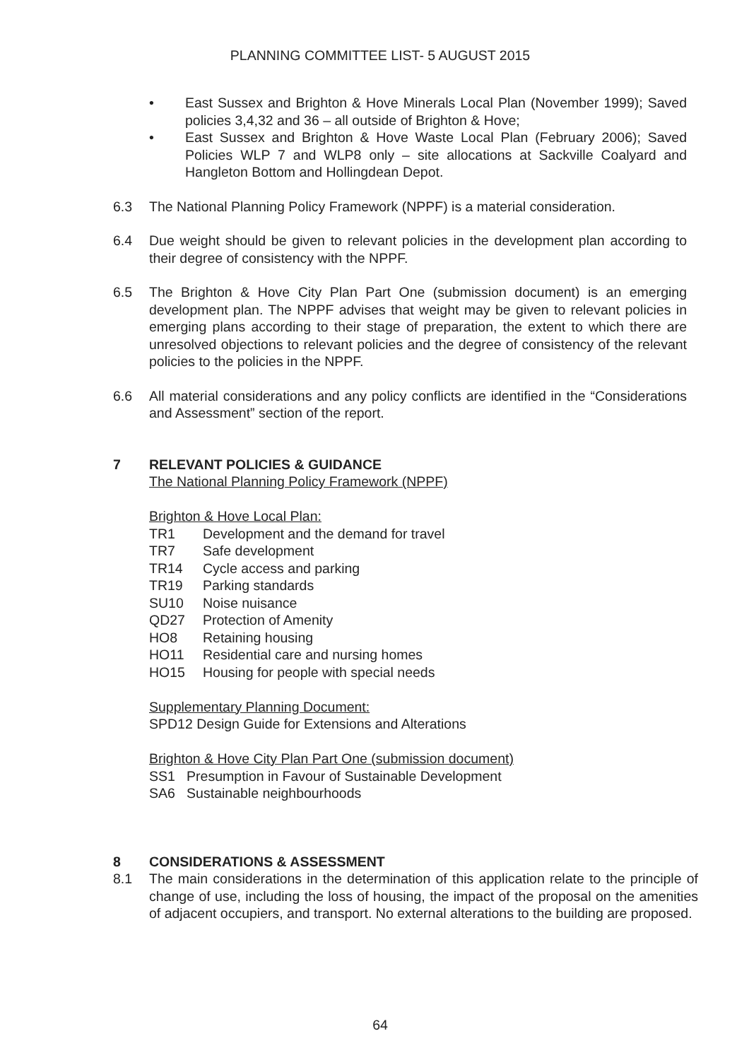PLANNING COMMITTEE LIST- 5 AUGUST 2015
• East Sussex and Brighton & Hove Minerals Local Plan (November 1999); Saved policies 3,4,32 and 36 – all outside of Brighton & Hove;
• East Sussex and Brighton & Hove Waste Local Plan (February 2006); Saved Policies WLP 7 and WLP8 only – site allocations at Sackville Coalyard and Hangleton Bottom and Hollingdean Depot.
6.3 The National Planning Policy Framework (NPPF) is a material consideration.
6.4 Due weight should be given to relevant policies in the development plan according to their degree of consistency with the NPPF.
6.5 The Brighton & Hove City Plan Part One (submission document) is an emerging development plan. The NPPF advises that weight may be given to relevant policies in emerging plans according to their stage of preparation, the extent to which there are unresolved objections to relevant policies and the degree of consistency of the relevant policies to the policies in the NPPF.
6.6 All material considerations and any policy conflicts are identified in the “Considerations and Assessment” section of the report.
7 RELEVANT POLICIES & GUIDANCE
The National Planning Policy Framework (NPPF)
Brighton & Hove Local Plan:
TR1 Development and the demand for travel
TR7 Safe development
TR14 Cycle access and parking
TR19 Parking standards
SU10 Noise nuisance
QD27 Protection of Amenity
HO8 Retaining housing
HO11 Residential care and nursing homes
HO15 Housing for people with special needs
Supplementary Planning Document:
SPD12 Design Guide for Extensions and Alterations
Brighton & Hove City Plan Part One (submission document)
SS1 Presumption in Favour of Sustainable Development
SA6 Sustainable neighbourhoods
8 CONSIDERATIONS & ASSESSMENT
8.1 The main considerations in the determination of this application relate to the principle of change of use, including the loss of housing, the impact of the proposal on the amenities of adjacent occupiers, and transport. No external alterations to the building are proposed.
64